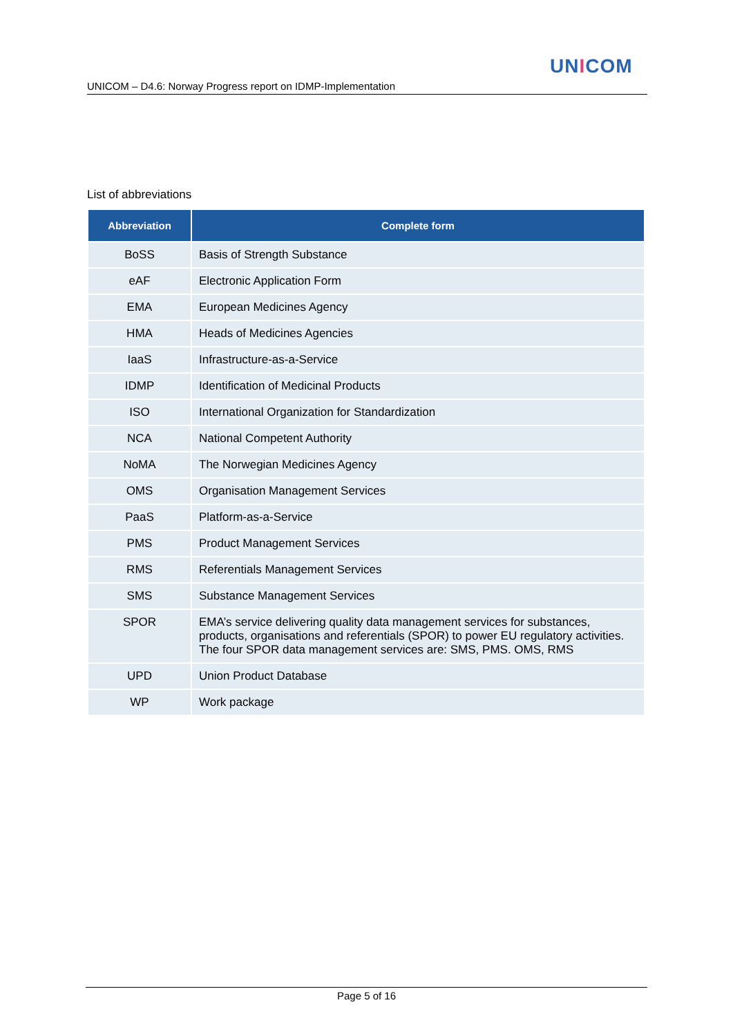UNICOM
UNICOM – D4.6: Norway Progress report on IDMP-Implementation
List of abbreviations
| Abbreviation | Complete form |
| --- | --- |
| BoSS | Basis of Strength Substance |
| eAF | Electronic Application Form |
| EMA | European Medicines Agency |
| HMA | Heads of Medicines Agencies |
| IaaS | Infrastructure-as-a-Service |
| IDMP | Identification of Medicinal Products |
| ISO | International Organization for Standardization |
| NCA | National Competent Authority |
| NoMA | The Norwegian Medicines Agency |
| OMS | Organisation Management Services |
| PaaS | Platform-as-a-Service |
| PMS | Product Management Services |
| RMS | Referentials Management Services |
| SMS | Substance Management Services |
| SPOR | EMA’s service delivering quality data management services for substances, products, organisations and referentials (SPOR) to power EU regulatory activities. The four SPOR data management services are: SMS, PMS. OMS, RMS |
| UPD | Union Product Database |
| WP | Work package |
Page 5 of 16